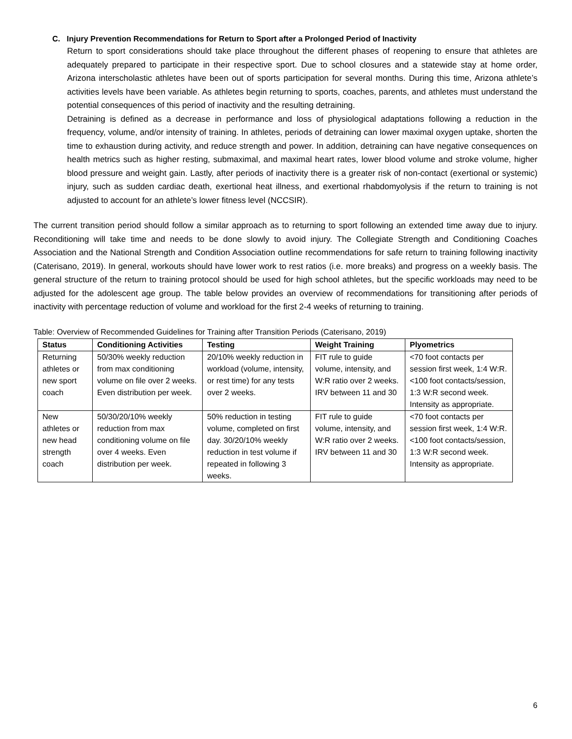C. Injury Prevention Recommendations for Return to Sport after a Prolonged Period of Inactivity
Return to sport considerations should take place throughout the different phases of reopening to ensure that athletes are adequately prepared to participate in their respective sport. Due to school closures and a statewide stay at home order, Arizona interscholastic athletes have been out of sports participation for several months. During this time, Arizona athlete’s activities levels have been variable. As athletes begin returning to sports, coaches, parents, and athletes must understand the potential consequences of this period of inactivity and the resulting detraining.
Detraining is defined as a decrease in performance and loss of physiological adaptations following a reduction in the frequency, volume, and/or intensity of training. In athletes, periods of detraining can lower maximal oxygen uptake, shorten the time to exhaustion during activity, and reduce strength and power. In addition, detraining can have negative consequences on health metrics such as higher resting, submaximal, and maximal heart rates, lower blood volume and stroke volume, higher blood pressure and weight gain. Lastly, after periods of inactivity there is a greater risk of non-contact (exertional or systemic) injury, such as sudden cardiac death, exertional heat illness, and exertional rhabdomyolysis if the return to training is not adjusted to account for an athlete’s lower fitness level (NCCSIR).
The current transition period should follow a similar approach as to returning to sport following an extended time away due to injury. Reconditioning will take time and needs to be done slowly to avoid injury. The Collegiate Strength and Conditioning Coaches Association and the National Strength and Condition Association outline recommendations for safe return to training following inactivity (Caterisano, 2019). In general, workouts should have lower work to rest ratios (i.e. more breaks) and progress on a weekly basis. The general structure of the return to training protocol should be used for high school athletes, but the specific workloads may need to be adjusted for the adolescent age group. The table below provides an overview of recommendations for transitioning after periods of inactivity with percentage reduction of volume and workload for the first 2-4 weeks of returning to training.
Table: Overview of Recommended Guidelines for Training after Transition Periods (Caterisano, 2019)
| Status | Conditioning Activities | Testing | Weight Training | Plyometrics |
| --- | --- | --- | --- | --- |
| Returning athletes or new sport coach | 50/30% weekly reduction from max conditioning volume on file over 2 weeks. Even distribution per week. | 20/10% weekly reduction in workload (volume, intensity, or rest time) for any tests over 2 weeks. | FIT rule to guide volume, intensity, and W:R ratio over 2 weeks. IRV between 11 and 30 | <70 foot contacts per session first week, 1:4 W:R. <100 foot contacts/session, 1:3 W:R second week. Intensity as appropriate. |
| New athletes or new head strength coach | 50/30/20/10% weekly reduction from max conditioning volume on file over 4 weeks. Even distribution per week. | 50% reduction in testing volume, completed on first day. 30/20/10% weekly reduction in test volume if repeated in following 3 weeks. | FIT rule to guide volume, intensity, and W:R ratio over 2 weeks. IRV between 11 and 30 | <70 foot contacts per session first week, 1:4 W:R. <100 foot contacts/session, 1:3 W:R second week. Intensity as appropriate. |
6